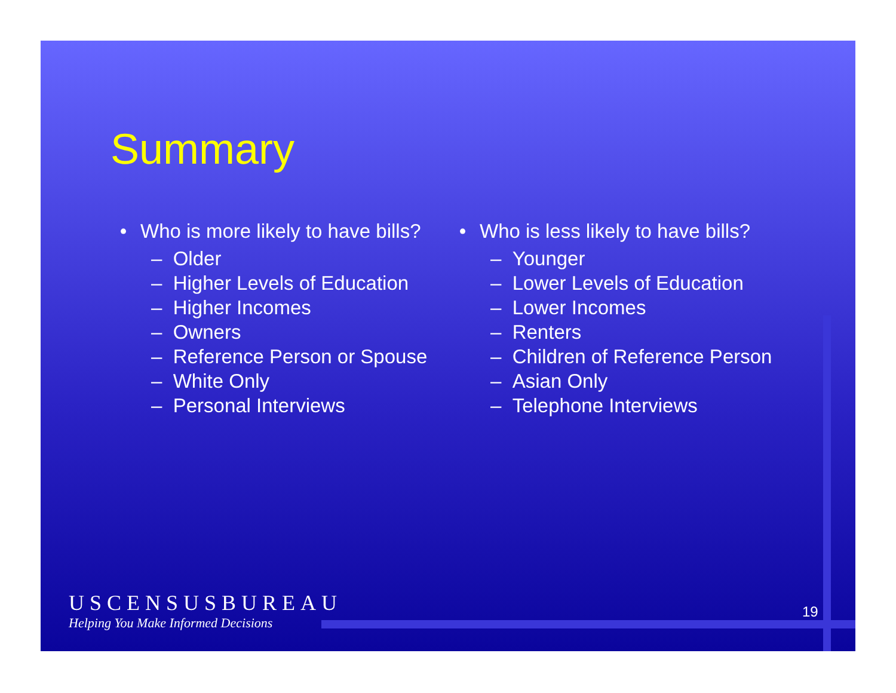Summary
• Who is more likely to have bills?
– Older
– Higher Levels of Education
– Higher Incomes
– Owners
– Reference Person or Spouse
– White Only
– Personal Interviews
• Who is less likely to have bills?
– Younger
– Lower Levels of Education
– Lower Incomes
– Renters
– Children of Reference Person
– Asian Only
– Telephone Interviews
USCENSUSBUREAU
Helping You Make Informed Decisions
19